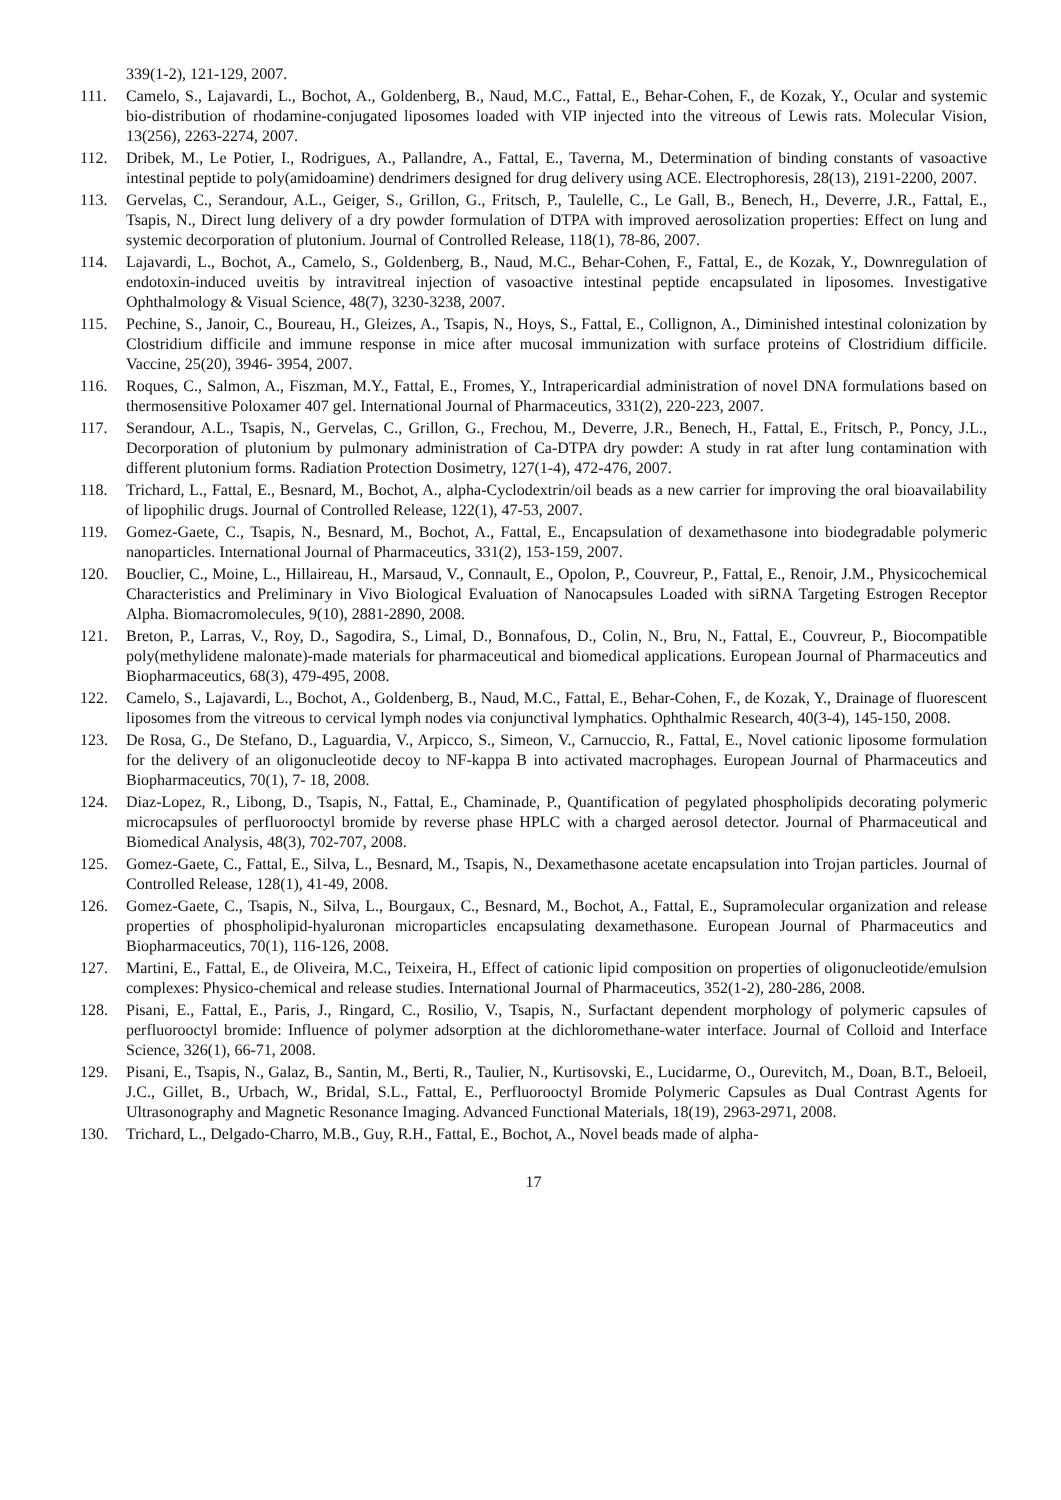339(1-2), 121-129, 2007.
111. Camelo, S., Lajavardi, L., Bochot, A., Goldenberg, B., Naud, M.C., Fattal, E., Behar-Cohen, F., de Kozak, Y., Ocular and systemic bio-distribution of rhodamine-conjugated liposomes loaded with VIP injected into the vitreous of Lewis rats. Molecular Vision, 13(256), 2263-2274, 2007.
112. Dribek, M., Le Potier, I., Rodrigues, A., Pallandre, A., Fattal, E., Taverna, M., Determination of binding constants of vasoactive intestinal peptide to poly(amidoamine) dendrimers designed for drug delivery using ACE. Electrophoresis, 28(13), 2191-2200, 2007.
113. Gervelas, C., Serandour, A.L., Geiger, S., Grillon, G., Fritsch, P., Taulelle, C., Le Gall, B., Benech, H., Deverre, J.R., Fattal, E., Tsapis, N., Direct lung delivery of a dry powder formulation of DTPA with improved aerosolization properties: Effect on lung and systemic decorporation of plutonium. Journal of Controlled Release, 118(1), 78-86, 2007.
114. Lajavardi, L., Bochot, A., Camelo, S., Goldenberg, B., Naud, M.C., Behar-Cohen, F., Fattal, E., de Kozak, Y., Downregulation of endotoxin-induced uveitis by intravitreal injection of vasoactive intestinal peptide encapsulated in liposomes. Investigative Ophthalmology & Visual Science, 48(7), 3230-3238, 2007.
115. Pechine, S., Janoir, C., Boureau, H., Gleizes, A., Tsapis, N., Hoys, S., Fattal, E., Collignon, A., Diminished intestinal colonization by Clostridium difficile and immune response in mice after mucosal immunization with surface proteins of Clostridium difficile. Vaccine, 25(20), 3946- 3954, 2007.
116. Roques, C., Salmon, A., Fiszman, M.Y., Fattal, E., Fromes, Y., Intrapericardial administration of novel DNA formulations based on thermosensitive Poloxamer 407 gel. International Journal of Pharmaceutics, 331(2), 220-223, 2007.
117. Serandour, A.L., Tsapis, N., Gervelas, C., Grillon, G., Frechou, M., Deverre, J.R., Benech, H., Fattal, E., Fritsch, P., Poncy, J.L., Decorporation of plutonium by pulmonary administration of Ca-DTPA dry powder: A study in rat after lung contamination with different plutonium forms. Radiation Protection Dosimetry, 127(1-4), 472-476, 2007.
118. Trichard, L., Fattal, E., Besnard, M., Bochot, A., alpha-Cyclodextrin/oil beads as a new carrier for improving the oral bioavailability of lipophilic drugs. Journal of Controlled Release, 122(1), 47-53, 2007.
119. Gomez-Gaete, C., Tsapis, N., Besnard, M., Bochot, A., Fattal, E., Encapsulation of dexamethasone into biodegradable polymeric nanoparticles. International Journal of Pharmaceutics, 331(2), 153-159, 2007.
120. Bouclier, C., Moine, L., Hillaireau, H., Marsaud, V., Connault, E., Opolon, P., Couvreur, P., Fattal, E., Renoir, J.M., Physicochemical Characteristics and Preliminary in Vivo Biological Evaluation of Nanocapsules Loaded with siRNA Targeting Estrogen Receptor Alpha. Biomacromolecules, 9(10), 2881-2890, 2008.
121. Breton, P., Larras, V., Roy, D., Sagodira, S., Limal, D., Bonnafous, D., Colin, N., Bru, N., Fattal, E., Couvreur, P., Biocompatible poly(methylidene malonate)-made materials for pharmaceutical and biomedical applications. European Journal of Pharmaceutics and Biopharmaceutics, 68(3), 479-495, 2008.
122. Camelo, S., Lajavardi, L., Bochot, A., Goldenberg, B., Naud, M.C., Fattal, E., Behar-Cohen, F., de Kozak, Y., Drainage of fluorescent liposomes from the vitreous to cervical lymph nodes via conjunctival lymphatics. Ophthalmic Research, 40(3-4), 145-150, 2008.
123. De Rosa, G., De Stefano, D., Laguardia, V., Arpicco, S., Simeon, V., Carnuccio, R., Fattal, E., Novel cationic liposome formulation for the delivery of an oligonucleotide decoy to NF-kappa B into activated macrophages. European Journal of Pharmaceutics and Biopharmaceutics, 70(1), 7- 18, 2008.
124. Diaz-Lopez, R., Libong, D., Tsapis, N., Fattal, E., Chaminade, P., Quantification of pegylated phospholipids decorating polymeric microcapsules of perfluorooctyl bromide by reverse phase HPLC with a charged aerosol detector. Journal of Pharmaceutical and Biomedical Analysis, 48(3), 702-707, 2008.
125. Gomez-Gaete, C., Fattal, E., Silva, L., Besnard, M., Tsapis, N., Dexamethasone acetate encapsulation into Trojan particles. Journal of Controlled Release, 128(1), 41-49, 2008.
126. Gomez-Gaete, C., Tsapis, N., Silva, L., Bourgaux, C., Besnard, M., Bochot, A., Fattal, E., Supramolecular organization and release properties of phospholipid-hyaluronan microparticles encapsulating dexamethasone. European Journal of Pharmaceutics and Biopharmaceutics, 70(1), 116-126, 2008.
127. Martini, E., Fattal, E., de Oliveira, M.C., Teixeira, H., Effect of cationic lipid composition on properties of oligonucleotide/emulsion complexes: Physico-chemical and release studies. International Journal of Pharmaceutics, 352(1-2), 280-286, 2008.
128. Pisani, E., Fattal, E., Paris, J., Ringard, C., Rosilio, V., Tsapis, N., Surfactant dependent morphology of polymeric capsules of perfluorooctyl bromide: Influence of polymer adsorption at the dichloromethane-water interface. Journal of Colloid and Interface Science, 326(1), 66-71, 2008.
129. Pisani, E., Tsapis, N., Galaz, B., Santin, M., Berti, R., Taulier, N., Kurtisovski, E., Lucidarme, O., Ourevitch, M., Doan, B.T., Beloeil, J.C., Gillet, B., Urbach, W., Bridal, S.L., Fattal, E., Perfluorooctyl Bromide Polymeric Capsules as Dual Contrast Agents for Ultrasonography and Magnetic Resonance Imaging. Advanced Functional Materials, 18(19), 2963-2971, 2008.
130. Trichard, L., Delgado-Charro, M.B., Guy, R.H., Fattal, E., Bochot, A., Novel beads made of alpha-
17